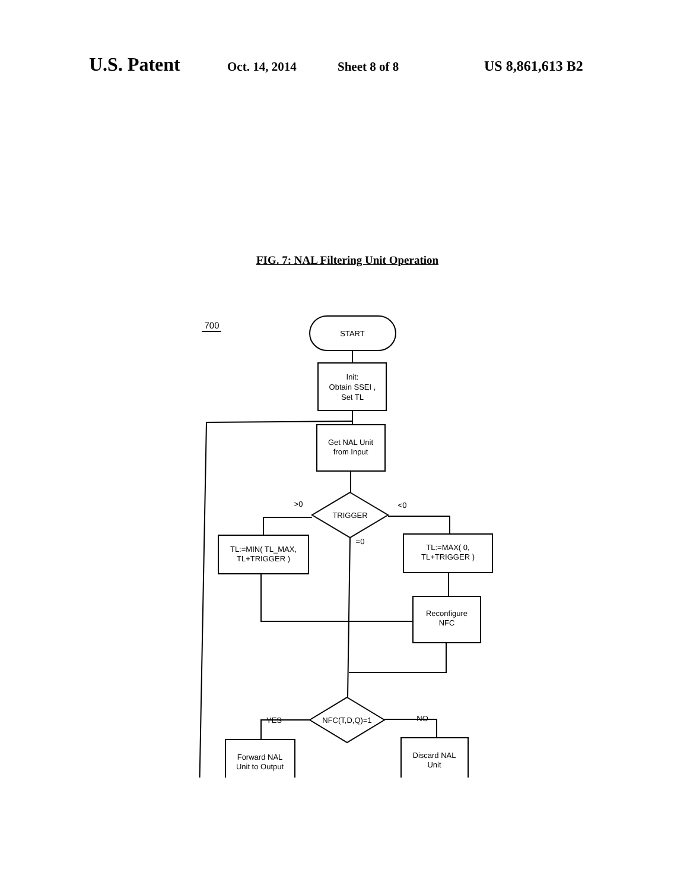U.S. Patent Oct. 14, 2014 Sheet 8 of 8 US 8,861,613 B2
FIG. 7: NAL Filtering Unit Operation
700
START
Init:
Obtain SSEI ,
Set TL
Get NAL Unit
from Input
TRIGGER
>0
<0
=0
TL:=MIN( TL_MAX,
TL+TRIGGER )
TL:=MAX( 0,
TL+TRIGGER )
Reconfigure
NFC
NFC(T,D,Q)=1
YES
NO
Forward NAL
Unit to Output
Discard NAL
Unit